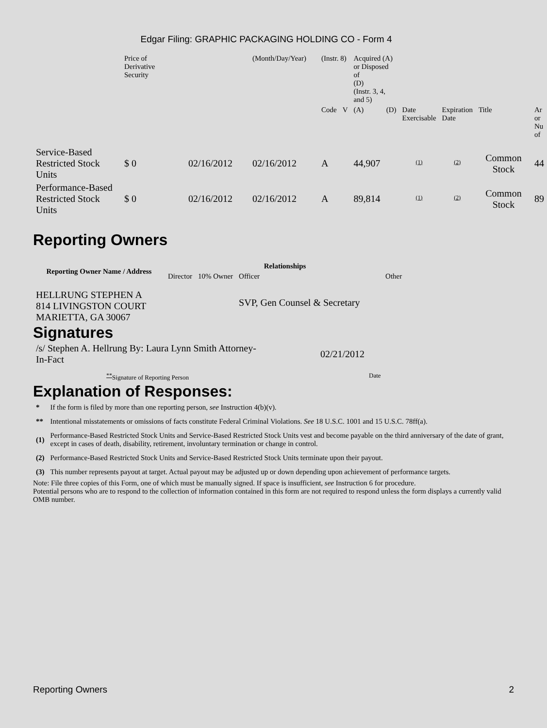Edgar Filing: GRAPHIC PACKAGING HOLDING CO - Form 4
| | Price of Derivative Security | | (Month/Day/Year) | (Instr. 8) | | Acquired (A) or Disposed of (D) (Instr. 3, 4, and 5) | | | | | |
| | | | | Code | V | (A) | (D) | Date Exercisable | Expiration Date | Title | Ar or Nu of |
| Service-Based Restricted Stock Units | $ 0 | 02/16/2012 | 02/16/2012 | A | | 44,907 | | <sup>(1)</sup> | <sup>(2)</sup> | Common Stock | 44 |
| Performance-Based Restricted Stock Units | $ 0 | 02/16/2012 | 02/16/2012 | A | | 89,814 | | <sup>(1)</sup> | <sup>(2)</sup> | Common Stock | 89 |
Reporting Owners
| Reporting Owner Name / Address | Relationships | | | |
| --- | --- | --- | --- | --- |
| | Director | 10% Owner | Officer | Other |
| HELLRUNG STEPHEN A 814 LIVINGSTON COURT MARIETTA, GA 30067 | | | SVP, Gen Counsel & Secretary | |
Signatures
| /s/ Stephen A. Hellrung By: Laura Lynn Smith Attorney-In-Fact | 02/21/2012 |
| <sup>**</sup> Signature of Reporting Person | Date |
Explanation of Responses:
| * | If the form is filed by more than one reporting person, see Instruction 4(b)(v). |
| ** | Intentional misstatements or omissions of facts constitute Federal Criminal Violations. See 18 U.S.C. 1001 and 15 U.S.C. 78ff(a). |
| (1) | Performance-Based Restricted Stock Units and Service-Based Restricted Stock Units vest and become payable on the third anniversary of the date of grant, except in cases of death, disability, retirement, involuntary termination or change in control. |
| (2) | Performance-Based Restricted Stock Units and Service-Based Restricted Stock Units terminate upon their payout. |
| (3) | This number represents payout at target. Actual payout may be adjusted up or down depending upon achievement of performance targets. |
Note: File three copies of this Form, one of which must be manually signed. If space is insufficient, see Instruction 6 for procedure.
Potential persons who are to respond to the collection of information contained in this form are not required to respond unless the form displays a currently valid OMB number.
Reporting Owners 2